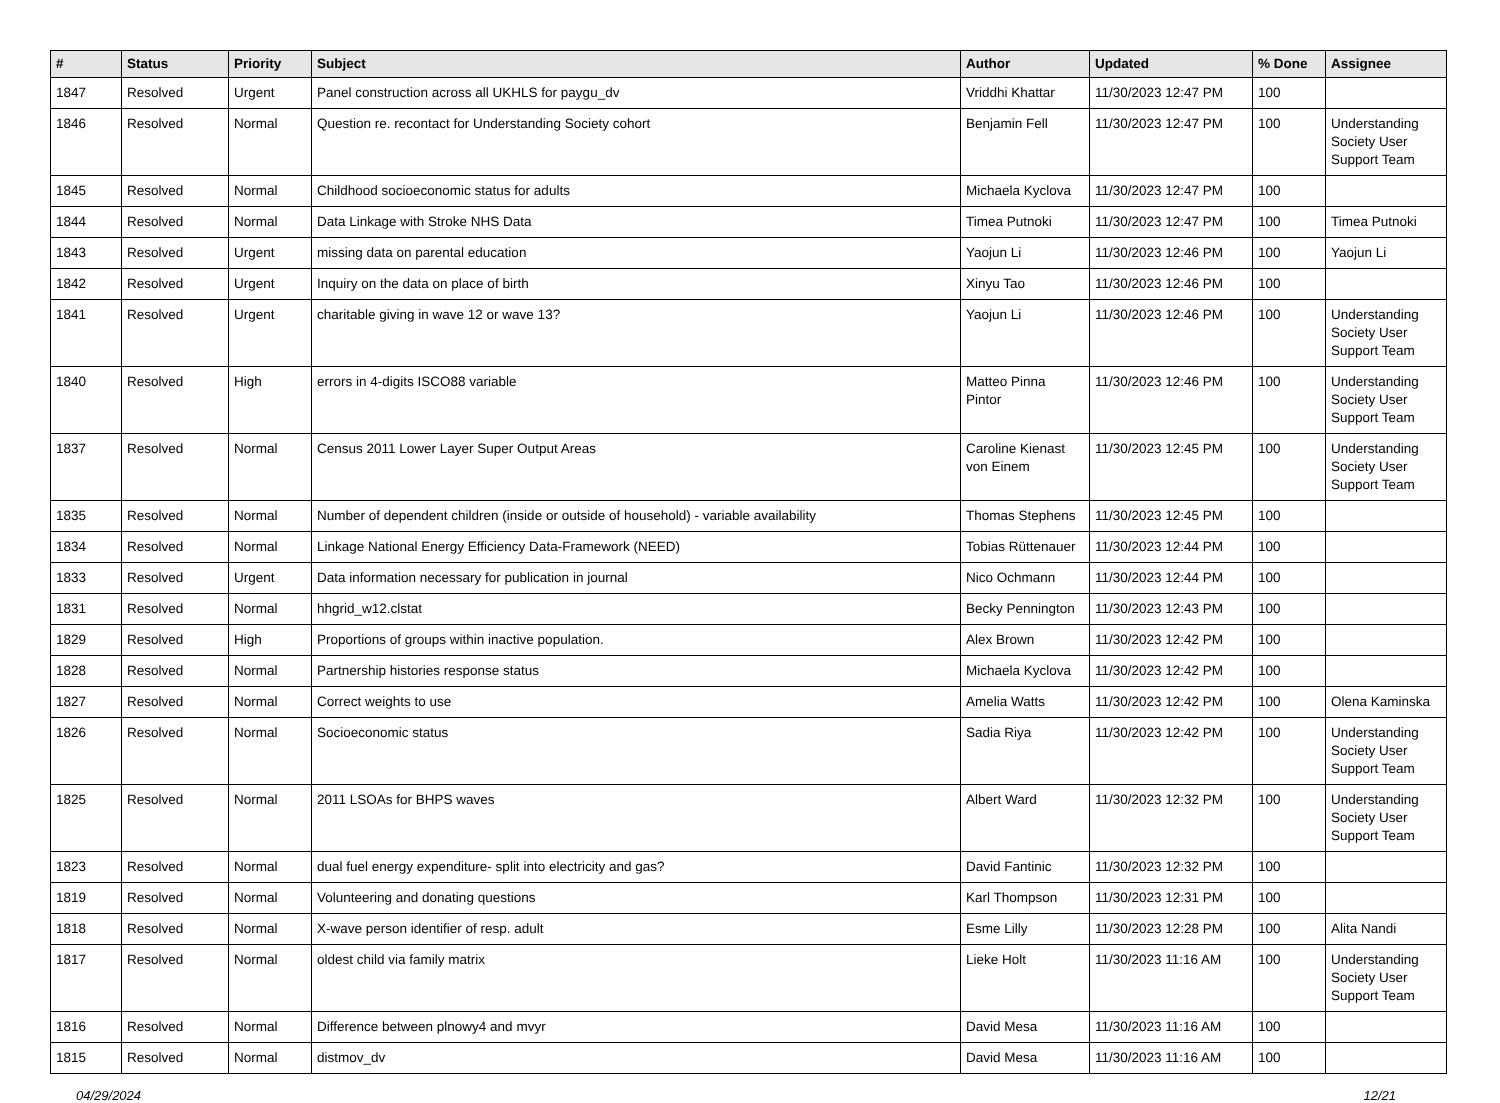| # | Status | Priority | Subject | Author | Updated | % Done | Assignee |
| --- | --- | --- | --- | --- | --- | --- | --- |
| 1847 | Resolved | Urgent | Panel construction across all UKHLS for paygu_dv | Vriddhi Khattar | 11/30/2023 12:47 PM | 100 | |
| 1846 | Resolved | Normal | Question re. recontact for Understanding Society cohort | Benjamin Fell | 11/30/2023 12:47 PM | 100 | Understanding Society User Support Team |
| 1845 | Resolved | Normal | Childhood socioeconomic status for adults | Michaela Kyclova | 11/30/2023 12:47 PM | 100 | |
| 1844 | Resolved | Normal | Data Linkage with Stroke NHS Data | Timea Putnoki | 11/30/2023 12:47 PM | 100 | Timea Putnoki |
| 1843 | Resolved | Urgent | missing data on parental education | Yaojun Li | 11/30/2023 12:46 PM | 100 | Yaojun Li |
| 1842 | Resolved | Urgent | Inquiry on the data on place of birth | Xinyu Tao | 11/30/2023 12:46 PM | 100 | |
| 1841 | Resolved | Urgent | charitable giving in wave 12 or wave 13? | Yaojun Li | 11/30/2023 12:46 PM | 100 | Understanding Society User Support Team |
| 1840 | Resolved | High | errors in 4-digits ISCO88 variable | Matteo Pinna Pintor | 11/30/2023 12:46 PM | 100 | Understanding Society User Support Team |
| 1837 | Resolved | Normal | Census 2011 Lower Layer Super Output Areas | Caroline Kienast von Einem | 11/30/2023 12:45 PM | 100 | Understanding Society User Support Team |
| 1835 | Resolved | Normal | Number of dependent children (inside or outside of household) - variable availability | Thomas Stephens | 11/30/2023 12:45 PM | 100 | |
| 1834 | Resolved | Normal | Linkage National Energy Efficiency Data-Framework (NEED) | Tobias Rüttenauer | 11/30/2023 12:44 PM | 100 | |
| 1833 | Resolved | Urgent | Data information necessary for publication in journal | Nico Ochmann | 11/30/2023 12:44 PM | 100 | |
| 1831 | Resolved | Normal | hhgrid_w12.clstat | Becky Pennington | 11/30/2023 12:43 PM | 100 | |
| 1829 | Resolved | High | Proportions of groups within inactive population. | Alex Brown | 11/30/2023 12:42 PM | 100 | |
| 1828 | Resolved | Normal | Partnership histories response status | Michaela Kyclova | 11/30/2023 12:42 PM | 100 | |
| 1827 | Resolved | Normal | Correct weights to use | Amelia Watts | 11/30/2023 12:42 PM | 100 | Olena Kaminska |
| 1826 | Resolved | Normal | Socioeconomic status | Sadia Riya | 11/30/2023 12:42 PM | 100 | Understanding Society User Support Team |
| 1825 | Resolved | Normal | 2011 LSOAs for BHPS waves | Albert Ward | 11/30/2023 12:32 PM | 100 | Understanding Society User Support Team |
| 1823 | Resolved | Normal | dual fuel energy expenditure- split into electricity and gas? | David Fantinic | 11/30/2023 12:32 PM | 100 | |
| 1819 | Resolved | Normal | Volunteering and donating questions | Karl Thompson | 11/30/2023 12:31 PM | 100 | |
| 1818 | Resolved | Normal | X-wave person identifier of resp. adult | Esme Lilly | 11/30/2023 12:28 PM | 100 | Alita Nandi |
| 1817 | Resolved | Normal | oldest child via family matrix | Lieke Holt | 11/30/2023 11:16 AM | 100 | Understanding Society User Support Team |
| 1816 | Resolved | Normal | Difference between plnowy4 and mvyr | David Mesa | 11/30/2023 11:16 AM | 100 | |
| 1815 | Resolved | Normal | distmov_dv | David Mesa | 11/30/2023 11:16 AM | 100 | |
04/29/2024 12/21